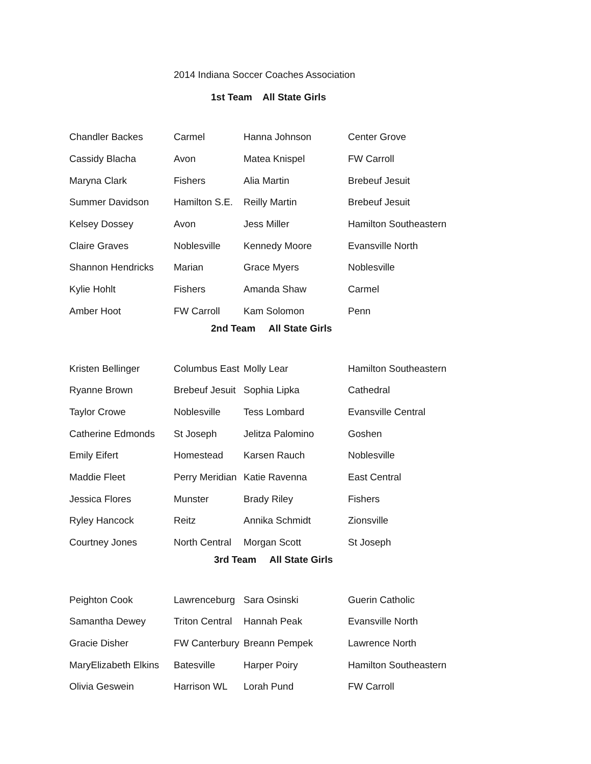2014 Indiana Soccer Coaches Association
1st Team All State Girls
| Chandler Backes | Carmel | Hanna Johnson | Center Grove |
| Cassidy Blacha | Avon | Matea Knispel | FW Carroll |
| Maryna Clark | Fishers | Alia Martin | Brebeuf Jesuit |
| Summer Davidson | Hamilton S.E. | Reilly Martin | Brebeuf Jesuit |
| Kelsey Dossey | Avon | Jess Miller | Hamilton Southeastern |
| Claire Graves | Noblesville | Kennedy Moore | Evansville North |
| Shannon Hendricks | Marian | Grace Myers | Noblesville |
| Kylie Hohlt | Fishers | Amanda Shaw | Carmel |
| Amber Hoot | FW Carroll | Kam Solomon | Penn |
2nd Team All State Girls
| Kristen Bellinger | Columbus East | Molly Lear | Hamilton Southeastern |
| Ryanne Brown | Brebeuf Jesuit | Sophia Lipka | Cathedral |
| Taylor Crowe | Noblesville | Tess Lombard | Evansville Central |
| Catherine Edmonds | St Joseph | Jelitza Palomino | Goshen |
| Emily Eifert | Homestead | Karsen Rauch | Noblesville |
| Maddie Fleet | Perry Meridian | Katie Ravenna | East Central |
| Jessica Flores | Munster | Brady Riley | Fishers |
| Ryley Hancock | Reitz | Annika Schmidt | Zionsville |
| Courtney Jones | North Central | Morgan Scott | St Joseph |
3rd Team All State Girls
| Peighton Cook | Lawrenceburg | Sara Osinski | Guerin Catholic |
| Samantha Dewey | Triton Central | Hannah Peak | Evansville North |
| Gracie Disher | FW Canterbury | Breann Pempek | Lawrence North |
| MaryElizabeth Elkins | Batesville | Harper Poiry | Hamilton Southeastern |
| Olivia Geswein | Harrison WL | Lorah Pund | FW Carroll |